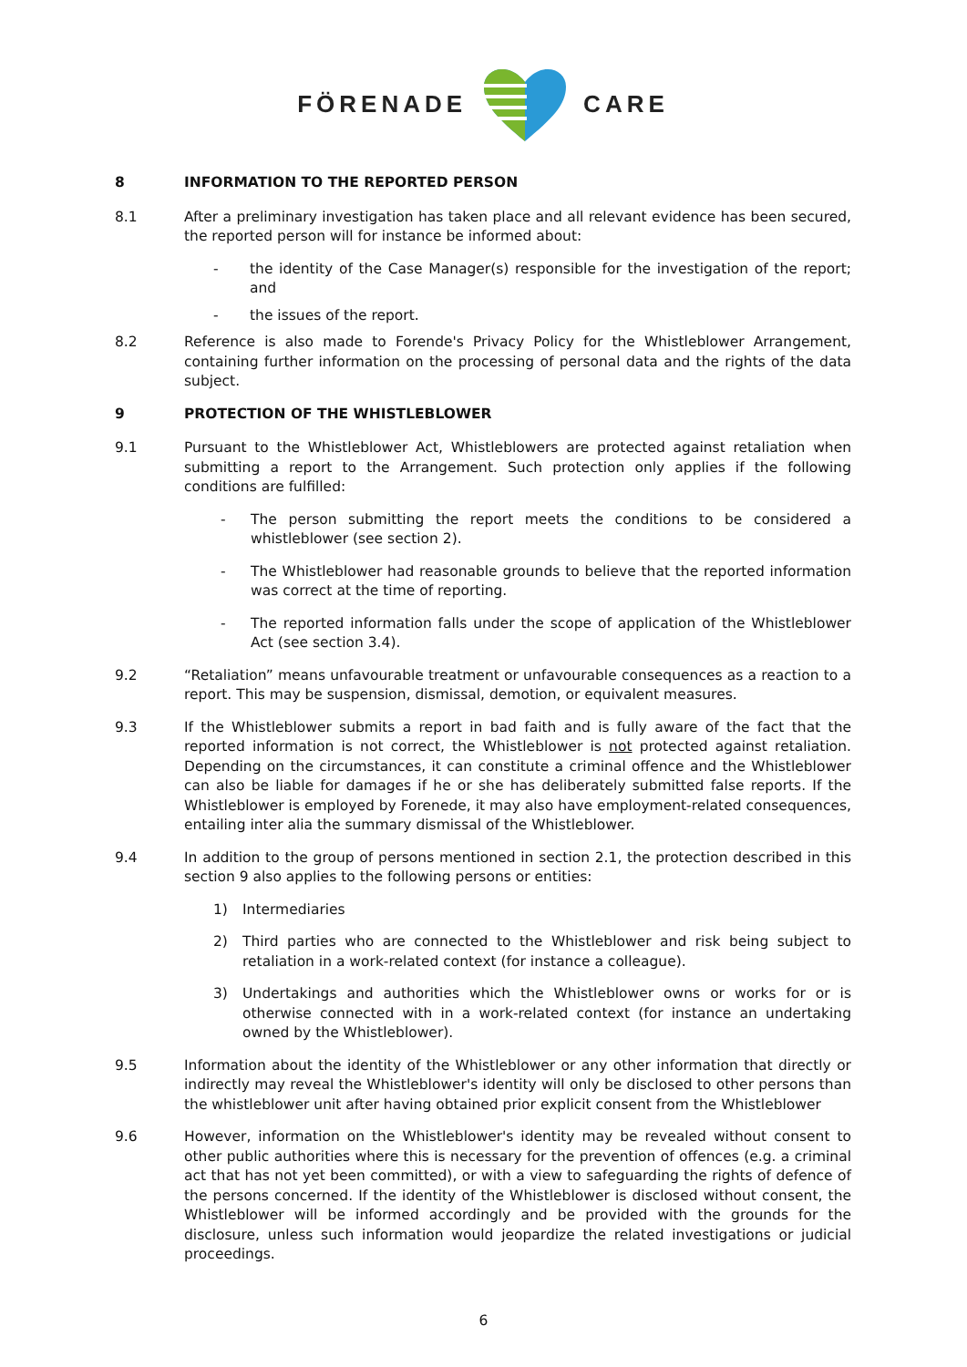FÖRENADE CARE
8 INFORMATION TO THE REPORTED PERSON
8.1 After a preliminary investigation has taken place and all relevant evidence has been secured, the reported person will for instance be informed about:
- the identity of the Case Manager(s) responsible for the investigation of the report; and
- the issues of the report.
8.2 Reference is also made to Forende's Privacy Policy for the Whistleblower Arrangement, containing further information on the processing of personal data and the rights of the data subject.
9 PROTECTION OF THE WHISTLEBLOWER
9.1 Pursuant to the Whistleblower Act, Whistleblowers are protected against retaliation when submitting a report to the Arrangement. Such protection only applies if the following conditions are fulfilled:
- The person submitting the report meets the conditions to be considered a whistleblower (see section 2).
- The Whistleblower had reasonable grounds to believe that the reported information was correct at the time of reporting.
- The reported information falls under the scope of application of the Whistleblower Act (see section 3.4).
9.2 “Retaliation” means unfavourable treatment or unfavourable consequences as a reaction to a report. This may be suspension, dismissal, demotion, or equivalent measures.
9.3 If the Whistleblower submits a report in bad faith and is fully aware of the fact that the reported information is not correct, the Whistleblower is not protected against retaliation. Depending on the circumstances, it can constitute a criminal offence and the Whistleblower can also be liable for damages if he or she has deliberately submitted false reports. If the Whistleblower is employed by Forenede, it may also have employment-related consequences, entailing inter alia the summary dismissal of the Whistleblower.
9.4 In addition to the group of persons mentioned in section 2.1, the protection described in this section 9 also applies to the following persons or entities:
1) Intermediaries
2) Third parties who are connected to the Whistleblower and risk being subject to retaliation in a work-related context (for instance a colleague).
3) Undertakings and authorities which the Whistleblower owns or works for or is otherwise connected with in a work-related context (for instance an undertaking owned by the Whistleblower).
9.5 Information about the identity of the Whistleblower or any other information that directly or indirectly may reveal the Whistleblower's identity will only be disclosed to other persons than the whistleblower unit after having obtained prior explicit consent from the Whistleblower
9.6 However, information on the Whistleblower's identity may be revealed without consent to other public authorities where this is necessary for the prevention of offences (e.g. a criminal act that has not yet been committed), or with a view to safeguarding the rights of defence of the persons concerned. If the identity of the Whistleblower is disclosed without consent, the Whistleblower will be informed accordingly and be provided with the grounds for the disclosure, unless such information would jeopardize the related investigations or judicial proceedings.
6